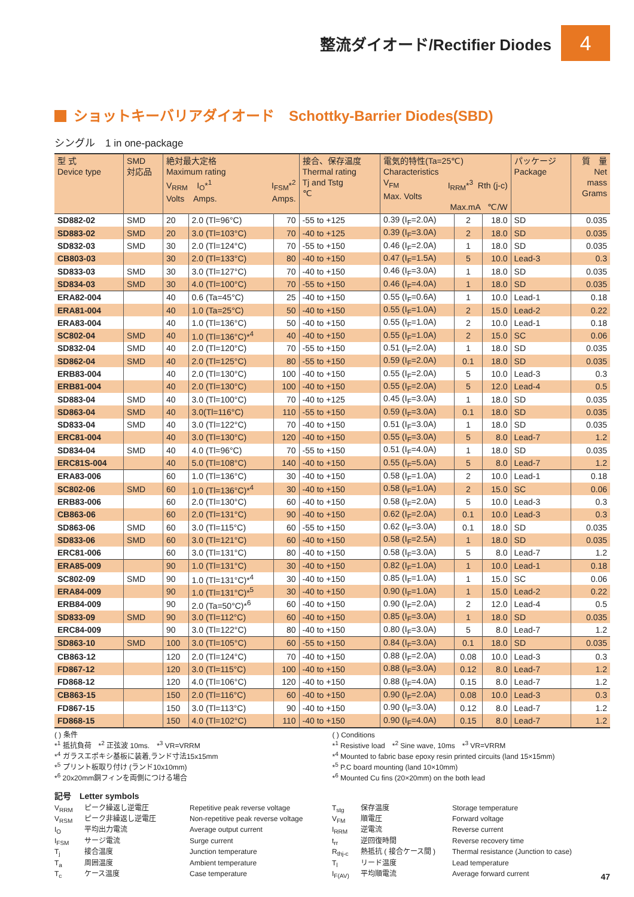整流ダイオード/Rectifier Diodes
4
ショットキーバリアダイオード　Schottky-Barrier Diodes(SBD)
シングル　1 in one-package
| 型 式 Device type | SMD 対応品 | 絶対最大定格 Maximum rating V<sub>RRM</sub> I<sub>O</sub>*<sup>1</sup> I<sub>FSM</sub>*<sup>2</sup> Volts Amps. Amps. | | | 接合、保存温度 Thermal rating Tj and Tstg ℃ | 電気的特性(Ta=25℃) Characteristics V<sub>FM</sub> I<sub>RRM</sub>*<sup>3</sup> Rth (j-c) Max. Volts Max.mA ℃/W | | | パッケージ Package | 質 量 Net mass Grams |
| --- | --- | --- | --- | --- | --- | --- | --- | --- | --- | --- |
| SD882-02 | SMD | 20 | 2.0 (Tl=96°C) | 70 | -55 to +125 | 0.39 (I<sub>F</sub>=2.0A) | 2 | 18.0 | SD | 0.035 |
| SD883-02 | SMD | 20 | 3.0 (Tl=103°C) | 70 | -40 to +125 | 0.39 (I<sub>F</sub>=3.0A) | 2 | 18.0 | SD | 0.035 |
| SD832-03 | SMD | 30 | 2.0 (Tl=124°C) | 70 | -55 to +150 | 0.46 (I<sub>F</sub>=2.0A) | 1 | 18.0 | SD | 0.035 |
| CB803-03 | | 30 | 2.0 (Tl=133°C) | 80 | -40 to +150 | 0.47 (I<sub>F</sub>=1.5A) | 5 | 10.0 | Lead-3 | 0.3 |
| SD833-03 | SMD | 30 | 3.0 (Tl=127°C) | 70 | -40 to +150 | 0.46 (I<sub>F</sub>=3.0A) | 1 | 18.0 | SD | 0.035 |
| SD834-03 | SMD | 30 | 4.0 (Tl=100°C) | 70 | -55 to +150 | 0.46 (I<sub>F</sub>=4.0A) | 1 | 18.0 | SD | 0.035 |
| ERA82-004 | | 40 | 0.6 (Ta=45°C) | 25 | -40 to +150 | 0.55 (I<sub>F</sub>=0.6A) | 1 | 10.0 | Lead-1 | 0.18 |
| ERA81-004 | | 40 | 1.0 (Ta=25°C) | 50 | -40 to +150 | 0.55 (I<sub>F</sub>=1.0A) | 2 | 15.0 | Lead-2 | 0.22 |
| ERA83-004 | | 40 | 1.0 (Tl=136°C) | 50 | -40 to +150 | 0.55 (I<sub>F</sub>=1.0A) | 2 | 10.0 | Lead-1 | 0.18 |
| SC802-04 | SMD | 40 | 1.0 (Tl=136°C)*<sup>4</sup> | 40 | -40 to +150 | 0.55 (I<sub>F</sub>=1.0A) | 2 | 15.0 | SC | 0.06 |
| SD832-04 | SMD | 40 | 2.0 (Tl=120°C) | 70 | -55 to +150 | 0.51 (I<sub>F</sub>=2.0A) | 1 | 18.0 | SD | 0.035 |
| SD862-04 | SMD | 40 | 2.0 (Tl=125°C) | 80 | -55 to +150 | 0.59 (I<sub>F</sub>=2.0A) | 0.1 | 18.0 | SD | 0.035 |
| ERB83-004 | | 40 | 2.0 (Tl=130°C) | 100 | -40 to +150 | 0.55 (I<sub>F</sub>=2.0A) | 5 | 10.0 | Lead-3 | 0.3 |
| ERB81-004 | | 40 | 2.0 (Tl=130°C) | 100 | -40 to +150 | 0.55 (I<sub>F</sub>=2.0A) | 5 | 12.0 | Lead-4 | 0.5 |
| SD883-04 | SMD | 40 | 3.0 (Tl=100°C) | 70 | -40 to +125 | 0.45 (I<sub>F</sub>=3.0A) | 1 | 18.0 | SD | 0.035 |
| SD863-04 | SMD | 40 | 3.0(Tl=116°C) | 110 | -55 to +150 | 0.59 (I<sub>F</sub>=3.0A) | 0.1 | 18.0 | SD | 0.035 |
| SD833-04 | SMD | 40 | 3.0 (Tl=122°C) | 70 | -40 to +150 | 0.51 (I<sub>F</sub>=3.0A) | 1 | 18.0 | SD | 0.035 |
| ERC81-004 | | 40 | 3.0 (Tl=130°C) | 120 | -40 to +150 | 0.55 (I<sub>F</sub>=3.0A) | 5 | 8.0 | Lead-7 | 1.2 |
| SD834-04 | SMD | 40 | 4.0 (Tl=96°C) | 70 | -55 to +150 | 0.51 (I<sub>F</sub>=4.0A) | 1 | 18.0 | SD | 0.035 |
| ERC81S-004 | | 40 | 5.0 (Tl=108°C) | 140 | -40 to +150 | 0.55 (I<sub>F</sub>=5.0A) | 5 | 8.0 | Lead-7 | 1.2 |
| ERA83-006 | | 60 | 1.0 (Tl=136°C) | 30 | -40 to +150 | 0.58 (I<sub>F</sub>=1.0A) | 2 | 10.0 | Lead-1 | 0.18 |
| SC802-06 | SMD | 60 | 1.0 (Tl=136°C)*<sup>4</sup> | 30 | -40 to +150 | 0.58 (I<sub>F</sub>=1.0A) | 2 | 15.0 | SC | 0.06 |
| ERB83-006 | | 60 | 2.0 (Tl=130°C) | 60 | -40 to +150 | 0.58 (I<sub>F</sub>=2.0A) | 5 | 10.0 | Lead-3 | 0.3 |
| CB863-06 | | 60 | 2.0 (Tl=131°C) | 90 | -40 to +150 | 0.62 (I<sub>F</sub>=2.0A) | 0.1 | 10.0 | Lead-3 | 0.3 |
| SD863-06 | SMD | 60 | 3.0 (Tl=115°C) | 60 | -55 to +150 | 0.62 (I<sub>F</sub>=3.0A) | 0.1 | 18.0 | SD | 0.035 |
| SD833-06 | SMD | 60 | 3.0 (Tl=121°C) | 60 | -40 to +150 | 0.58 (I<sub>F</sub>=2.5A) | 1 | 18.0 | SD | 0.035 |
| ERC81-006 | | 60 | 3.0 (Tl=131°C) | 80 | -40 to +150 | 0.58 (I<sub>F</sub>=3.0A) | 5 | 8.0 | Lead-7 | 1.2 |
| ERA85-009 | | 90 | 1.0 (Tl=131°C) | 30 | -40 to +150 | 0.82 (I<sub>F</sub>=1.0A) | 1 | 10.0 | Lead-1 | 0.18 |
| SC802-09 | SMD | 90 | 1.0 (Tl=131°C)*<sup>4</sup> | 30 | -40 to +150 | 0.85 (I<sub>F</sub>=1.0A) | 1 | 15.0 | SC | 0.06 |
| ERA84-009 | | 90 | 1.0 (Tl=131°C)*<sup>5</sup> | 30 | -40 to +150 | 0.90 (I<sub>F</sub>=1.0A) | 1 | 15.0 | Lead-2 | 0.22 |
| ERB84-009 | | 90 | 2.0 (Ta=50°C)*<sup>6</sup> | 60 | -40 to +150 | 0.90 (I<sub>F</sub>=2.0A) | 2 | 12.0 | Lead-4 | 0.5 |
| SD833-09 | SMD | 90 | 3.0 (Tl=112°C) | 60 | -40 to +150 | 0.85 (I<sub>F</sub>=3.0A) | 1 | 18.0 | SD | 0.035 |
| ERC84-009 | | 90 | 3.0 (Tl=122°C) | 80 | -40 to +150 | 0.80 (I<sub>F</sub>=3.0A) | 5 | 8.0 | Lead-7 | 1.2 |
| SD863-10 | SMD | 100 | 3.0 (Tl=105°C) | 60 | -55 to +150 | 0.84 (I<sub>F</sub>=3.0A) | 0.1 | 18.0 | SD | 0.035 |
| CB863-12 | | 120 | 2.0 (Tl=124°C) | 70 | -40 to +150 | 0.88 (I<sub>F</sub>=2.0A) | 0.08 | 10.0 | Lead-3 | 0.3 |
| FD867-12 | | 120 | 3.0 (Tl=115°C) | 100 | -40 to +150 | 0.88 (I<sub>F</sub>=3.0A) | 0.12 | 8.0 | Lead-7 | 1.2 |
| FD868-12 | | 120 | 4.0 (Tl=106°C) | 120 | -40 to +150 | 0.88 (I<sub>F</sub>=4.0A) | 0.15 | 8.0 | Lead-7 | 1.2 |
| CB863-15 | | 150 | 2.0 (Tl=116°C) | 60 | -40 to +150 | 0.90 (I<sub>F</sub>=2.0A) | 0.08 | 10.0 | Lead-3 | 0.3 |
| FD867-15 | | 150 | 3.0 (Tl=113°C) | 90 | -40 to +150 | 0.90 (I<sub>F</sub>=3.0A) | 0.12 | 8.0 | Lead-7 | 1.2 |
| FD868-15 | | 150 | 4.0 (Tl=102°C) | 110 | -40 to +150 | 0.90 (I<sub>F</sub>=4.0A) | 0.15 | 8.0 | Lead-7 | 1.2 |
( ) 条件
*<sup>1</sup> 抵抗負荷　*<sup>2</sup> 正弦波 10ms.　*<sup>3</sup> VR=VRRM
*<sup>4</sup> ガラスエポキシ基板に装着,ランド寸法15x15mm
*<sup>5</sup> プリント板取り付け (ランド10x10mm)
*<sup>6</sup> 20x20mm銅フィンを両側につける場合
( ) Conditions
*<sup>1</sup> Resistive load　*<sup>2</sup> Sine wave, 10ms　*<sup>3</sup> VR=VRRM
*<sup>4</sup> Mounted to fabric base epoxy resin printed circuits (land 15×15mm)
*<sup>5</sup> P.C board mounting (land 10×10mm)
*<sup>6</sup> Mounted Cu fins (20×20mm) on the both lead
記号　Letter symbols
V<sub>RRM</sub> ピーク繰返し逆電圧 Repetitive peak reverse voltage T<sub>stg</sub> 保存温度 Storage temperature V<sub>RSM</sub> ピーク非繰返し逆電圧 Non-repetitive peak reverse voltage V<sub>FM</sub> 順電圧 Forward voltage I<sub>O</sub> 平均出力電流 Average output current I<sub>RRM</sub> 逆電流 Reverse current I<sub>FSM</sub> サージ電流 Surge current t<sub>rr</sub> 逆回復時間 Reverse recovery time T<sub>j</sub> 接合温度 Junction temperature R<sub>thj-c</sub> 熱抵抗 ( 接合ケース間 ) Thermal resistance (Junction to case) T<sub>a</sub> 周囲温度 Ambient temperature T<sub>l</sub> リード温度 Lead temperature T<sub>c</sub> ケース温度 Case temperature I<sub>F(AV)</sub> 平均順電流 Average forward current
47